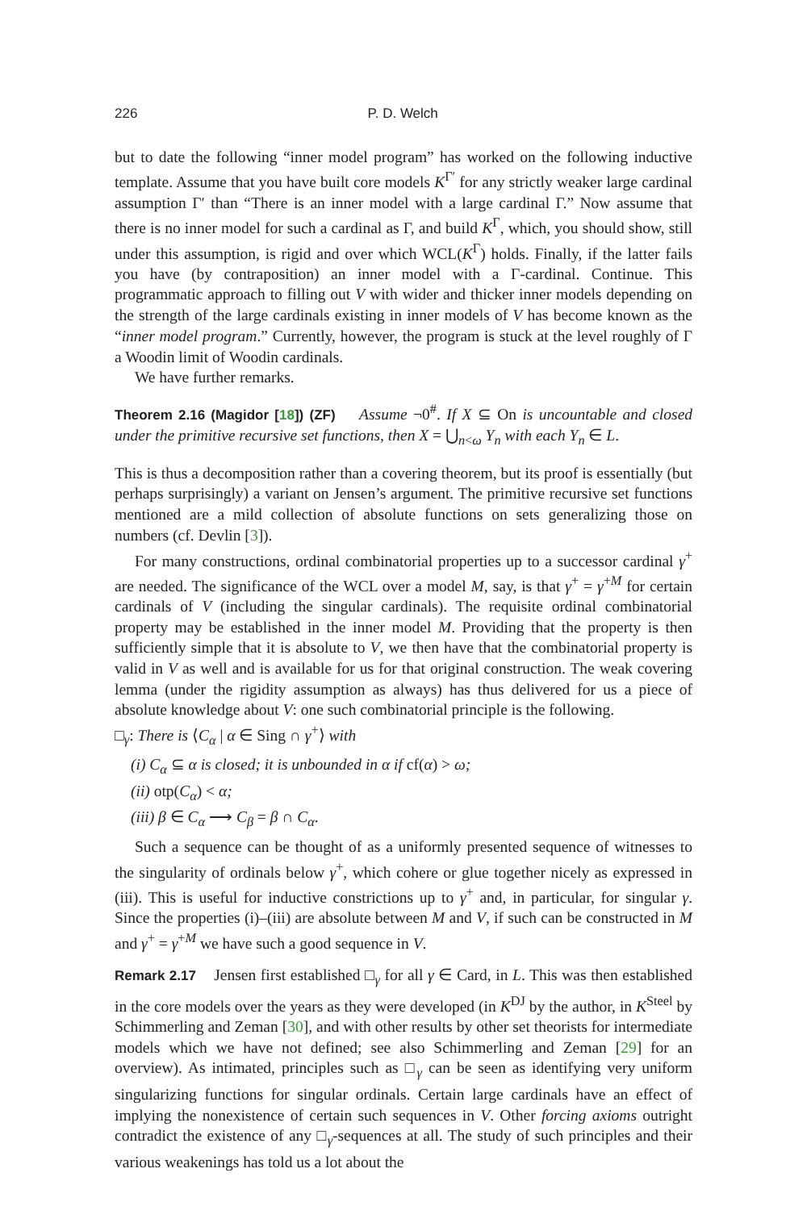226 P. D. Welch
but to date the following “inner model program” has worked on the following inductive template. Assume that you have built core models K<sup>Γ′</sup> for any strictly weaker large cardinal assumption Γ′ than “There is an inner model with a large cardinal Γ.” Now assume that there is no inner model for such a cardinal as Γ, and build K<sup>Γ</sup>, which, you should show, still under this assumption, is rigid and over which WCL(K<sup>Γ</sup>) holds. Finally, if the latter fails you have (by contraposition) an inner model with a Γ-cardinal. Continue. This programmatic approach to filling out V with wider and thicker inner models depending on the strength of the large cardinals existing in inner models of V has become known as the “inner model program.” Currently, however, the program is stuck at the level roughly of Γ a Woodin limit of Woodin cardinals.
We have further remarks.
Theorem 2.16 (Magidor [18]) (ZF) Assume ¬0<sup>#</sup>. If X ⊆ On is uncountable and closed under the primitive recursive set functions, then X = ⋃<sub>n<ω</sub> Y<sub>n</sub> with each Y<sub>n</sub> ∈ L.
This is thus a decomposition rather than a covering theorem, but its proof is essentially (but perhaps surprisingly) a variant on Jensen’s argument. The primitive recursive set functions mentioned are a mild collection of absolute functions on sets generalizing those on numbers (cf. Devlin [3]).
For many constructions, ordinal combinatorial properties up to a successor cardinal γ<sup>+</sup> are needed. The significance of the WCL over a model M, say, is that γ<sup>+</sup> = γ<sup>+M</sup> for certain cardinals of V (including the singular cardinals). The requisite ordinal combinatorial property may be established in the inner model M. Providing that the property is then sufficiently simple that it is absolute to V, we then have that the combinatorial property is valid in V as well and is available for us for that original construction. The weak covering lemma (under the rigidity assumption as always) has thus delivered for us a piece of absolute knowledge about V: one such combinatorial principle is the following.
□<sub>γ</sub>: There is ⟨C<sub>α</sub> | α ∈ Sing ∩ γ<sup>+</sup>⟩ with
(i) C<sub>α</sub> ⊆ α is closed; it is unbounded in α if cf(α) > ω;
(ii) otp(C<sub>α</sub>) < α;
(iii) β ∈ C<sub>α</sub> ⟶ C<sub>β</sub> = β ∩ C<sub>α</sub>.
Such a sequence can be thought of as a uniformly presented sequence of witnesses to the singularity of ordinals below γ<sup>+</sup>, which cohere or glue together nicely as expressed in (iii). This is useful for inductive constrictions up to γ<sup>+</sup> and, in particular, for singular γ. Since the properties (i)–(iii) are absolute between M and V, if such can be constructed in M and γ<sup>+</sup> = γ<sup>+M</sup> we have such a good sequence in V.
Remark 2.17 Jensen first established □<sub>γ</sub> for all γ ∈ Card, in L. This was then established in the core models over the years as they were developed (in K<sup>DJ</sup> by the author, in K<sup>Steel</sup> by Schimmerling and Zeman [30], and with other results by other set theorists for intermediate models which we have not defined; see also Schimmerling and Zeman [29] for an overview). As intimated, principles such as □<sub>γ</sub> can be seen as identifying very uniform singularizing functions for singular ordinals. Certain large cardinals have an effect of implying the nonexistence of certain such sequences in V. Other forcing axioms outright contradict the existence of any □<sub>γ</sub>-sequences at all. The study of such principles and their various weakenings has told us a lot about the